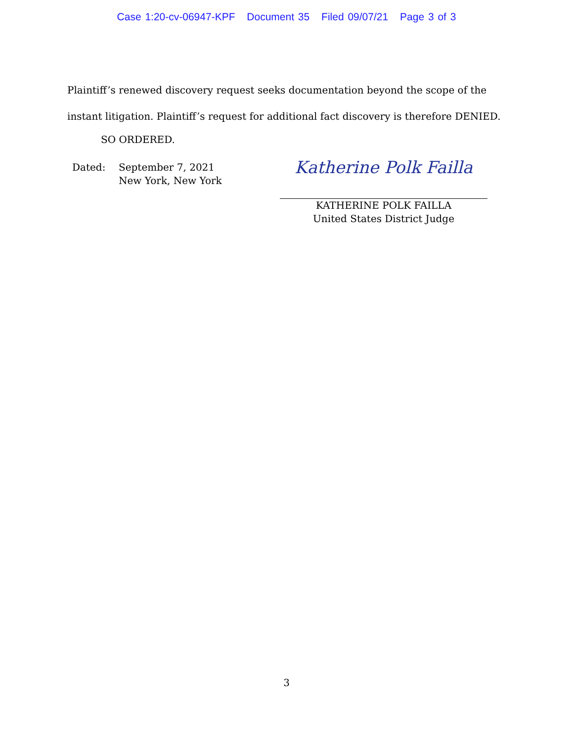Case 1:20-cv-06947-KPF Document 35 Filed 09/07/21 Page 3 of 3
Plaintiff’s renewed discovery request seeks documentation beyond the scope of the instant litigation. Plaintiff’s request for additional fact discovery is therefore DENIED.
SO ORDERED.
Dated: September 7, 2021
New York, New York
Katherine Polk Failla
KATHERINE POLK FAILLA
United States District Judge
3